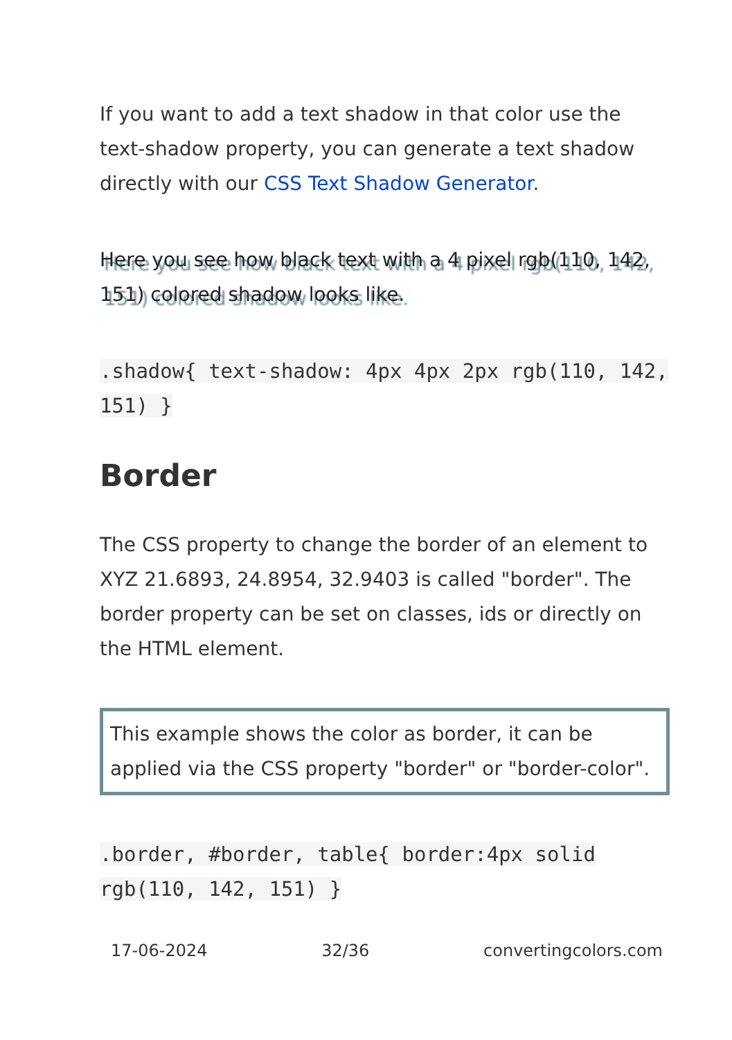If you want to add a text shadow in that color use the text-shadow property, you can generate a text shadow directly with our CSS Text Shadow Generator.
Here you see how black text with a 4 pixel rgb(110, 142, 151) colored shadow looks like.
.shadow{ text-shadow: 4px 4px 2px rgb(110, 142, 151) }
Border
The CSS property to change the border of an element to XYZ 21.6893, 24.8954, 32.9403 is called "border". The border property can be set on classes, ids or directly on the HTML element.
This example shows the color as border, it can be applied via the CSS property "border" or "border-color".
.border, #border, table{ border:4px solid rgb(110, 142, 151) }
17-06-2024 32/36 convertingcolors.com